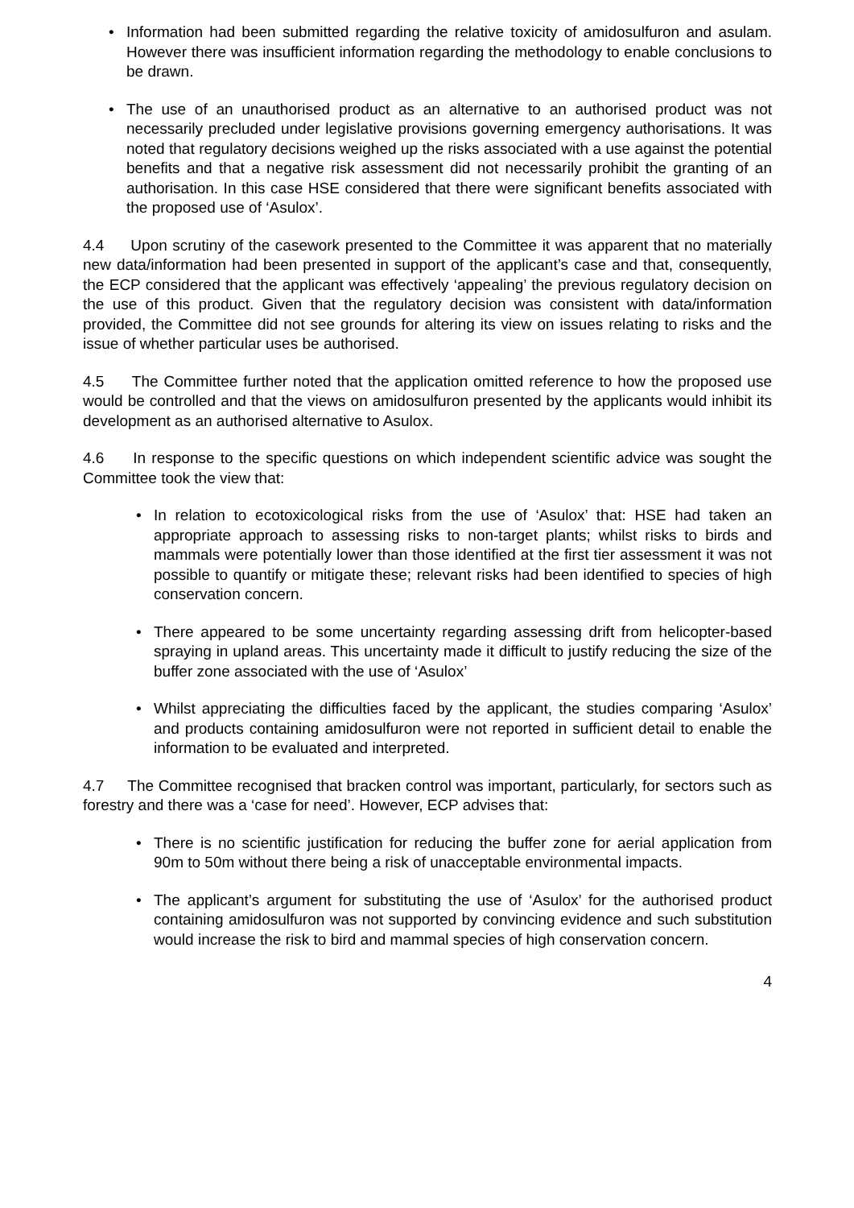• Information had been submitted regarding the relative toxicity of amidosulfuron and asulam. However there was insufficient information regarding the methodology to enable conclusions to be drawn.
• The use of an unauthorised product as an alternative to an authorised product was not necessarily precluded under legislative provisions governing emergency authorisations. It was noted that regulatory decisions weighed up the risks associated with a use against the potential benefits and that a negative risk assessment did not necessarily prohibit the granting of an authorisation. In this case HSE considered that there were significant benefits associated with the proposed use of ‘Asulox’.
4.4 Upon scrutiny of the casework presented to the Committee it was apparent that no materially new data/information had been presented in support of the applicant’s case and that, consequently, the ECP considered that the applicant was effectively ‘appealing’ the previous regulatory decision on the use of this product. Given that the regulatory decision was consistent with data/information provided, the Committee did not see grounds for altering its view on issues relating to risks and the issue of whether particular uses be authorised.
4.5 The Committee further noted that the application omitted reference to how the proposed use would be controlled and that the views on amidosulfuron presented by the applicants would inhibit its development as an authorised alternative to Asulox.
4.6 In response to the specific questions on which independent scientific advice was sought the Committee took the view that:
• In relation to ecotoxicological risks from the use of ‘Asulox’ that: HSE had taken an appropriate approach to assessing risks to non-target plants; whilst risks to birds and mammals were potentially lower than those identified at the first tier assessment it was not possible to quantify or mitigate these; relevant risks had been identified to species of high conservation concern.
• There appeared to be some uncertainty regarding assessing drift from helicopter-based spraying in upland areas. This uncertainty made it difficult to justify reducing the size of the buffer zone associated with the use of ‘Asulox’
• Whilst appreciating the difficulties faced by the applicant, the studies comparing ‘Asulox’ and products containing amidosulfuron were not reported in sufficient detail to enable the information to be evaluated and interpreted.
4.7 The Committee recognised that bracken control was important, particularly, for sectors such as forestry and there was a ‘case for need’. However, ECP advises that:
• There is no scientific justification for reducing the buffer zone for aerial application from 90m to 50m without there being a risk of unacceptable environmental impacts.
• The applicant’s argument for substituting the use of ‘Asulox’ for the authorised product containing amidosulfuron was not supported by convincing evidence and such substitution would increase the risk to bird and mammal species of high conservation concern.
4